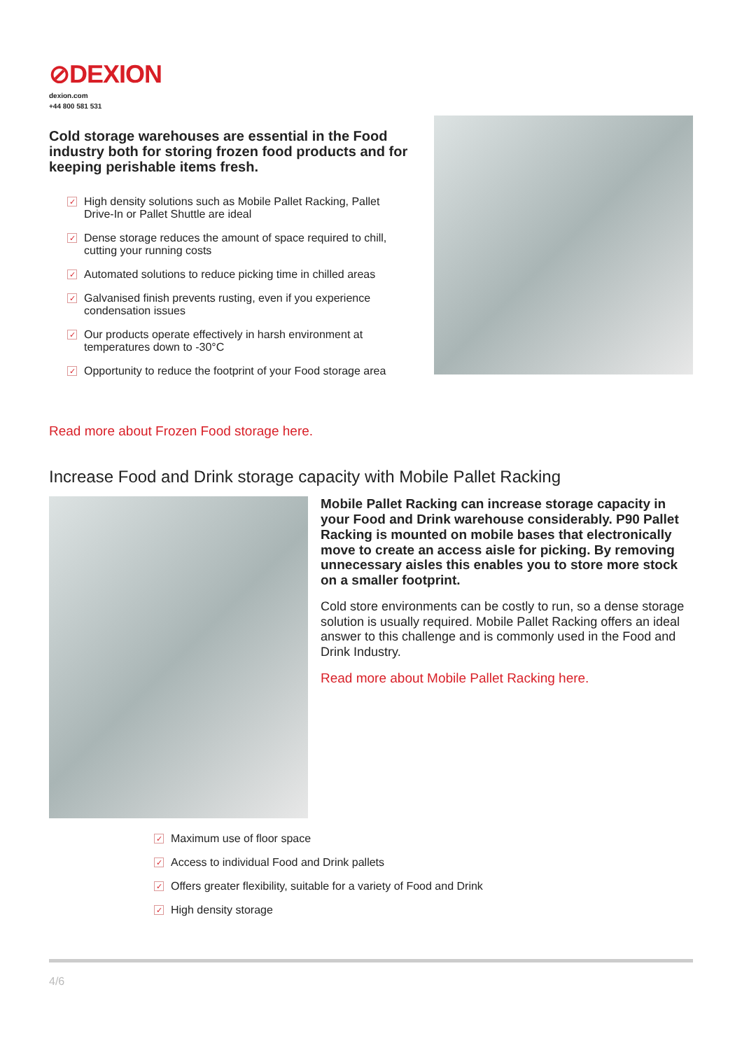⊘DEXION
dexion.com
+44 800 581 531
Cold storage warehouses are essential in the Food industry both for storing frozen food products and for keeping perishable items fresh.
✓ High density solutions such as Mobile Pallet Racking, Pallet Drive-In or Pallet Shuttle are ideal
✓ Dense storage reduces the amount of space required to chill, cutting your running costs
✓ Automated solutions to reduce picking time in chilled areas
✓ Galvanised finish prevents rusting, even if you experience condensation issues
✓ Our products operate effectively in harsh environment at temperatures down to -30°C
✓ Opportunity to reduce the footprint of your Food storage area
Read more about Frozen Food storage here.
Increase Food and Drink storage capacity with Mobile Pallet Racking
Mobile Pallet Racking can increase storage capacity in your Food and Drink warehouse considerably. P90 Pallet Racking is mounted on mobile bases that electronically move to create an access aisle for picking. By removing unnecessary aisles this enables you to store more stock on a smaller footprint.
Cold store environments can be costly to run, so a dense storage solution is usually required. Mobile Pallet Racking offers an ideal answer to this challenge and is commonly used in the Food and Drink Industry.
Read more about Mobile Pallet Racking here.
✓ Maximum use of floor space
✓ Access to individual Food and Drink pallets
✓ Offers greater flexibility, suitable for a variety of Food and Drink
✓ High density storage
4/6